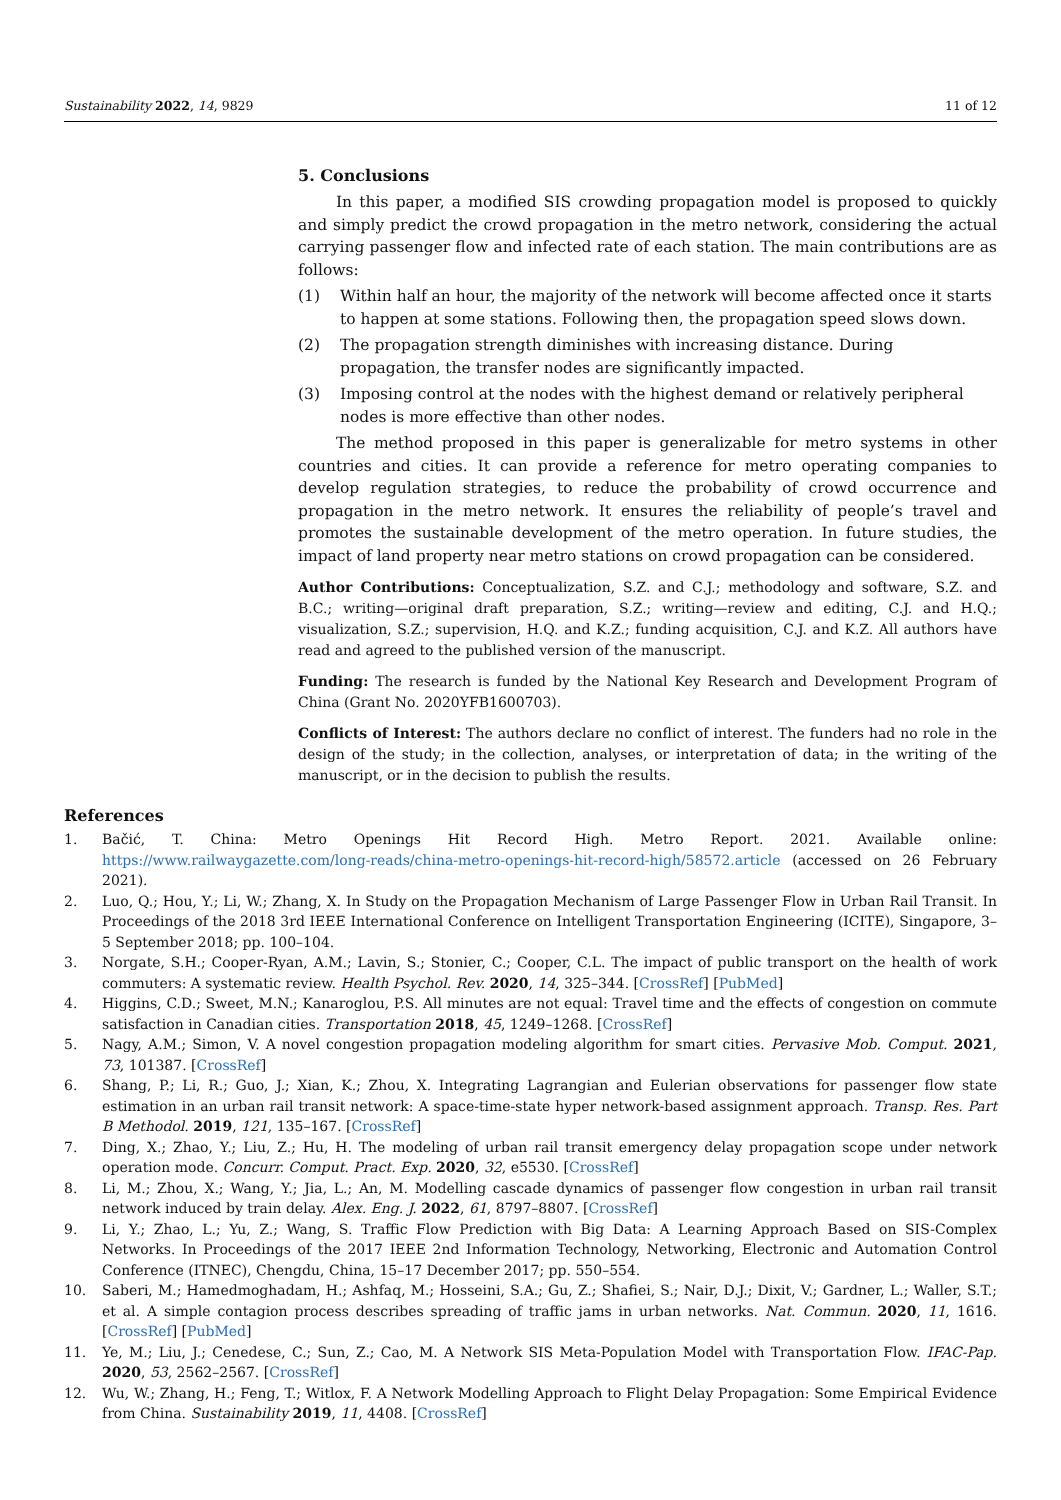Sustainability 2022, 14, 9829 11 of 12
5. Conclusions
In this paper, a modified SIS crowding propagation model is proposed to quickly and simply predict the crowd propagation in the metro network, considering the actual carrying passenger flow and infected rate of each station. The main contributions are as follows:
(1) Within half an hour, the majority of the network will become affected once it starts to happen at some stations. Following then, the propagation speed slows down.
(2) The propagation strength diminishes with increasing distance. During propagation, the transfer nodes are significantly impacted.
(3) Imposing control at the nodes with the highest demand or relatively peripheral nodes is more effective than other nodes.
The method proposed in this paper is generalizable for metro systems in other countries and cities. It can provide a reference for metro operating companies to develop regulation strategies, to reduce the probability of crowd occurrence and propagation in the metro network. It ensures the reliability of people’s travel and promotes the sustainable development of the metro operation. In future studies, the impact of land property near metro stations on crowd propagation can be considered.
Author Contributions: Conceptualization, S.Z. and C.J.; methodology and software, S.Z. and B.C.; writing—original draft preparation, S.Z.; writing—review and editing, C.J. and H.Q.; visualization, S.Z.; supervision, H.Q. and K.Z.; funding acquisition, C.J. and K.Z. All authors have read and agreed to the published version of the manuscript.
Funding: The research is funded by the National Key Research and Development Program of China (Grant No. 2020YFB1600703).
Conflicts of Interest: The authors declare no conflict of interest. The funders had no role in the design of the study; in the collection, analyses, or interpretation of data; in the writing of the manuscript, or in the decision to publish the results.
References
1. Bačić, T. China: Metro Openings Hit Record High. Metro Report. 2021. Available online: https://www.railwaygazette.com/long-reads/china-metro-openings-hit-record-high/58572.article (accessed on 26 February 2021).
2. Luo, Q.; Hou, Y.; Li, W.; Zhang, X. In Study on the Propagation Mechanism of Large Passenger Flow in Urban Rail Transit. In Proceedings of the 2018 3rd IEEE International Conference on Intelligent Transportation Engineering (ICITE), Singapore, 3–5 September 2018; pp. 100–104.
3. Norgate, S.H.; Cooper-Ryan, A.M.; Lavin, S.; Stonier, C.; Cooper, C.L. The impact of public transport on the health of work commuters: A systematic review. Health Psychol. Rev. 2020, 14, 325–344. [CrossRef] [PubMed]
4. Higgins, C.D.; Sweet, M.N.; Kanaroglou, P.S. All minutes are not equal: Travel time and the effects of congestion on commute satisfaction in Canadian cities. Transportation 2018, 45, 1249–1268. [CrossRef]
5. Nagy, A.M.; Simon, V. A novel congestion propagation modeling algorithm for smart cities. Pervasive Mob. Comput. 2021, 73, 101387. [CrossRef]
6. Shang, P.; Li, R.; Guo, J.; Xian, K.; Zhou, X. Integrating Lagrangian and Eulerian observations for passenger flow state estimation in an urban rail transit network: A space-time-state hyper network-based assignment approach. Transp. Res. Part B Methodol. 2019, 121, 135–167. [CrossRef]
7. Ding, X.; Zhao, Y.; Liu, Z.; Hu, H. The modeling of urban rail transit emergency delay propagation scope under network operation mode. Concurr. Comput. Pract. Exp. 2020, 32, e5530. [CrossRef]
8. Li, M.; Zhou, X.; Wang, Y.; Jia, L.; An, M. Modelling cascade dynamics of passenger flow congestion in urban rail transit network induced by train delay. Alex. Eng. J. 2022, 61, 8797–8807. [CrossRef]
9. Li, Y.; Zhao, L.; Yu, Z.; Wang, S. Traffic Flow Prediction with Big Data: A Learning Approach Based on SIS-Complex Networks. In Proceedings of the 2017 IEEE 2nd Information Technology, Networking, Electronic and Automation Control Conference (ITNEC), Chengdu, China, 15–17 December 2017; pp. 550–554.
10. Saberi, M.; Hamedmoghadam, H.; Ashfaq, M.; Hosseini, S.A.; Gu, Z.; Shafiei, S.; Nair, D.J.; Dixit, V.; Gardner, L.; Waller, S.T.; et al. A simple contagion process describes spreading of traffic jams in urban networks. Nat. Commun. 2020, 11, 1616. [CrossRef] [PubMed]
11. Ye, M.; Liu, J.; Cenedese, C.; Sun, Z.; Cao, M. A Network SIS Meta-Population Model with Transportation Flow. IFAC-Pap. 2020, 53, 2562–2567. [CrossRef]
12. Wu, W.; Zhang, H.; Feng, T.; Witlox, F. A Network Modelling Approach to Flight Delay Propagation: Some Empirical Evidence from China. Sustainability 2019, 11, 4408. [CrossRef]